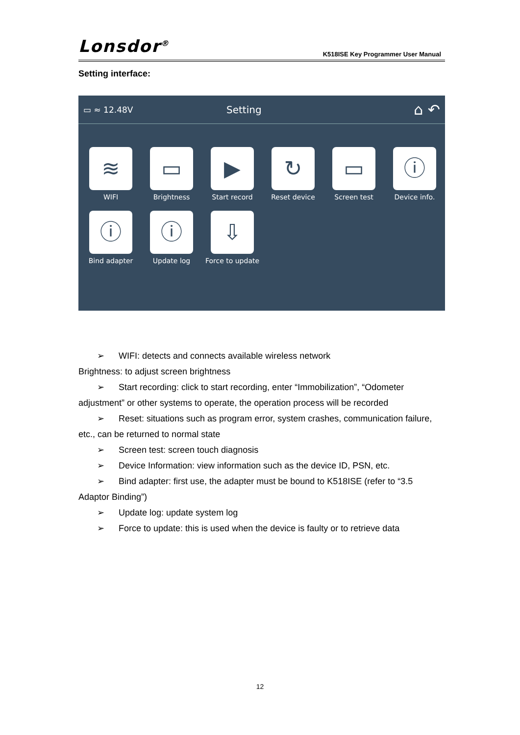Lonsdor<sup>®</sup>
K518ISE Key Programmer User Manual
Setting interface:
▭ ≈ 12.48V Setting ⌂ ↶
≋
WIFI
▭
Brightness
▶
Start record
↻
Reset device
▭
Screen test
ⓘ
Device info.
ⓘ
Bind adapter
ⓘ
Update log
⇩
Force to update
➢ WIFI: detects and connects available wireless network
Brightness: to adjust screen brightness
➢ Start recording: click to start recording, enter “Immobilization”, “Odometer
adjustment” or other systems to operate, the operation process will be recorded
➢ Reset: situations such as program error, system crashes, communication failure,
etc., can be returned to normal state
➢ Screen test: screen touch diagnosis
➢ Device Information: view information such as the device ID, PSN, etc.
➢ Bind adapter: first use, the adapter must be bound to K518ISE (refer to “3.5
Adaptor Binding”)
➢ Update log: update system log
➢ Force to update: this is used when the device is faulty or to retrieve data
12